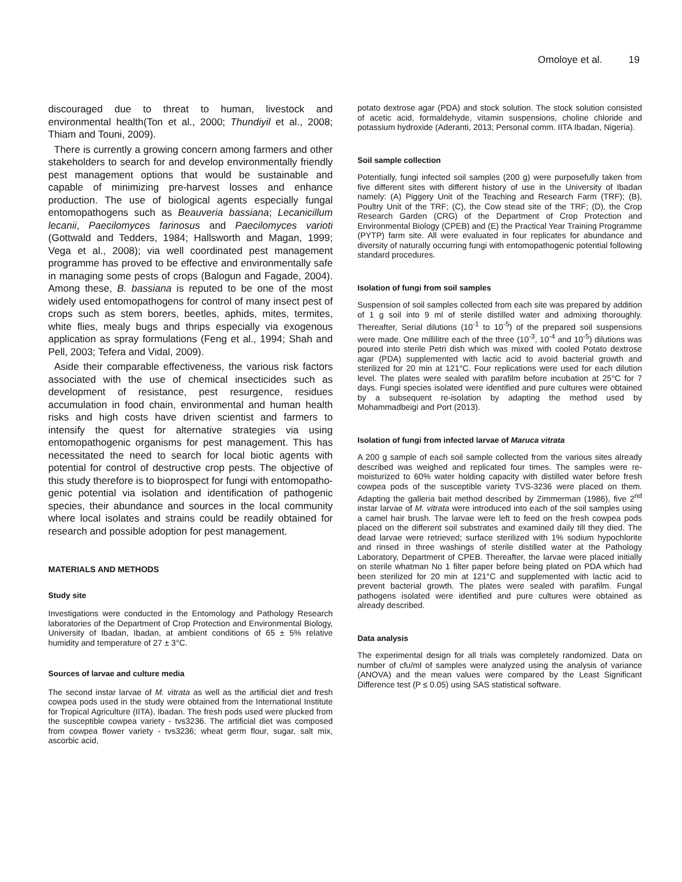Omoloye et al. 19
discouraged due to threat to human, livestock and environmental health(Ton et al., 2000; Thundiyil et al., 2008; Thiam and Touni, 2009).
There is currently a growing concern among farmers and other stakeholders to search for and develop environmentally friendly pest management options that would be sustainable and capable of minimizing pre-harvest losses and enhance production. The use of biological agents especially fungal entomopathogens such as Beauveria bassiana; Lecanicillum lecanii, Paecilomyces farinosus and Paecilomyces varioti (Gottwald and Tedders, 1984; Hallsworth and Magan, 1999; Vega et al., 2008); via well coordinated pest management programme has proved to be effective and environmentally safe in managing some pests of crops (Balogun and Fagade, 2004). Among these, B. bassiana is reputed to be one of the most widely used entomopathogens for control of many insect pest of crops such as stem borers, beetles, aphids, mites, termites, white flies, mealy bugs and thrips especially via exogenous application as spray formulations (Feng et al., 1994; Shah and Pell, 2003; Tefera and Vidal, 2009).
Aside their comparable effectiveness, the various risk factors associated with the use of chemical insecticides such as development of resistance, pest resurgence, residues accumulation in food chain, environmental and human health risks and high costs have driven scientist and farmers to intensify the quest for alternative strategies via using entomopathogenic organisms for pest management. This has necessitated the need to search for local biotic agents with potential for control of destructive crop pests. The objective of this study therefore is to bioprospect for fungi with entomopatho-genic potential via isolation and identification of pathogenic species, their abundance and sources in the local community where local isolates and strains could be readily obtained for research and possible adoption for pest management.
MATERIALS AND METHODS
Study site
Investigations were conducted in the Entomology and Pathology Research laboratories of the Department of Crop Protection and Environmental Biology, University of Ibadan, Ibadan, at ambient conditions of 65 ± 5% relative humidity and temperature of 27 ± 3°C.
Sources of larvae and culture media
The second instar larvae of M. vitrata as well as the artificial diet and fresh cowpea pods used in the study were obtained from the International Institute for Tropical Agriculture (IITA), Ibadan. The fresh pods used were plucked from the susceptible cowpea variety - tvs3236. The artificial diet was composed from cowpea flower variety - tvs3236; wheat germ flour, sugar, salt mix, ascorbic acid,
potato dextrose agar (PDA) and stock solution. The stock solution consisted of acetic acid, formaldehyde, vitamin suspensions, choline chloride and potassium hydroxide (Aderanti, 2013; Personal comm. IITA Ibadan, Nigeria).
Soil sample collection
Potentially, fungi infected soil samples (200 g) were purposefully taken from five different sites with different history of use in the University of Ibadan namely: (A) Piggery Unit of the Teaching and Research Farm (TRF); (B), Poultry Unit of the TRF; (C), the Cow stead site of the TRF; (D), the Crop Research Garden (CRG) of the Department of Crop Protection and Environmental Biology (CPEB) and (E) the Practical Year Training Programme (PYTP) farm site. All were evaluated in four replicates for abundance and diversity of naturally occurring fungi with entomopathogenic potential following standard procedures.
Isolation of fungi from soil samples
Suspension of soil samples collected from each site was prepared by addition of 1 g soil into 9 ml of sterile distilled water and admixing thoroughly. Thereafter, Serial dilutions (10<sup>-1</sup> to 10<sup>-5</sup>) of the prepared soil suspensions were made. One millilitre each of the three (10<sup>-3</sup>, 10<sup>-4</sup> and 10<sup>-5</sup>) dilutions was poured into sterile Petri dish which was mixed with cooled Potato dextrose agar (PDA) supplemented with lactic acid to avoid bacterial growth and sterilized for 20 min at 121°C. Four replications were used for each dilution level. The plates were sealed with parafilm before incubation at 25°C for 7 days. Fungi species isolated were identified and pure cultures were obtained by a subsequent re-isolation by adapting the method used by Mohammadbeigi and Port (2013).
Isolation of fungi from infected larvae of Maruca vitrata
A 200 g sample of each soil sample collected from the various sites already described was weighed and replicated four times. The samples were re-moisturized to 60% water holding capacity with distilled water before fresh cowpea pods of the susceptible variety TVS-3236 were placed on them. Adapting the galleria bait method described by Zimmerman (1986), five 2<sup>nd</sup> instar larvae of M. vitrata were introduced into each of the soil samples using a camel hair brush. The larvae were left to feed on the fresh cowpea pods placed on the different soil substrates and examined daily till they died. The dead larvae were retrieved; surface sterilized with 1% sodium hypochlorite and rinsed in three washings of sterile distilled water at the Pathology Laboratory, Department of CPEB. Thereafter, the larvae were placed initially on sterile whatman No 1 filter paper before being plated on PDA which had been sterilized for 20 min at 121°C and supplemented with lactic acid to prevent bacterial growth. The plates were sealed with parafilm. Fungal pathogens isolated were identified and pure cultures were obtained as already described.
Data analysis
The experimental design for all trials was completely randomized. Data on number of cfu/ml of samples were analyzed using the analysis of variance (ANOVA) and the mean values were compared by the Least Significant Difference test (P ≤ 0.05) using SAS statistical software.